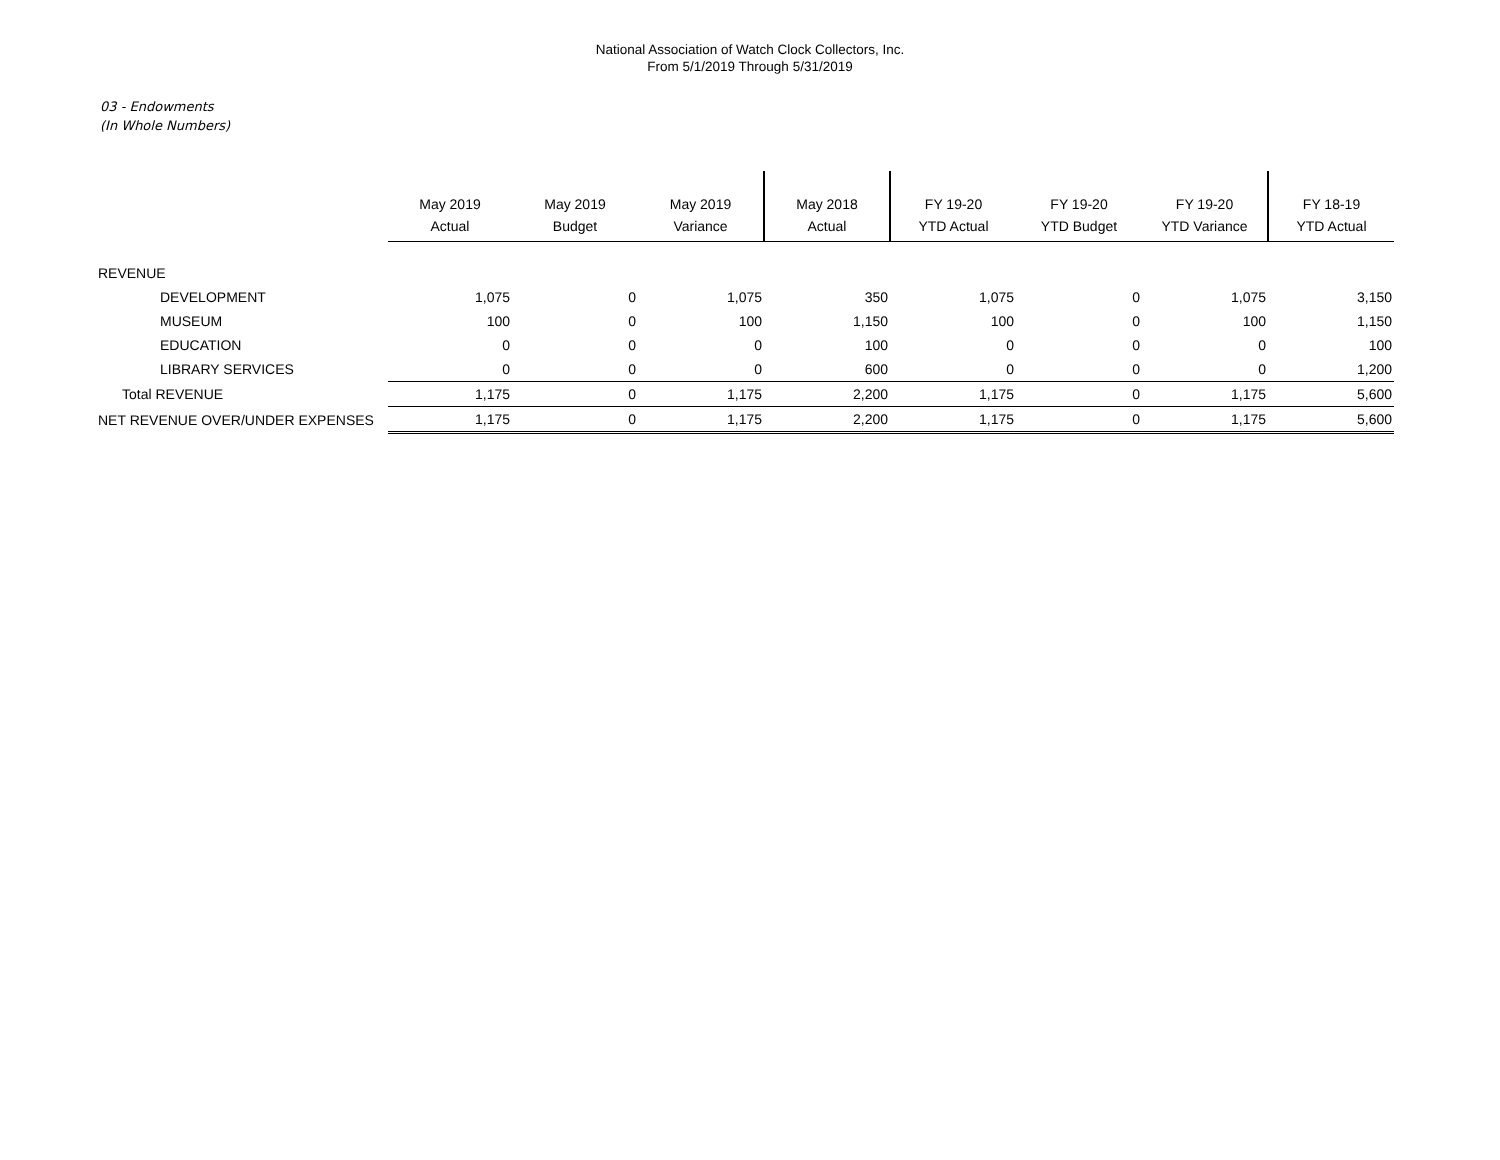National Association of Watch Clock Collectors, Inc.
From 5/1/2019 Through 5/31/2019
03 - Endowments
(In Whole Numbers)
| | May 2019 Actual | May 2019 Budget | May 2019 Variance | May 2018 Actual | FY 19-20 YTD Actual | FY 19-20 YTD Budget | FY 19-20 YTD Variance | FY 18-19 YTD Actual |
| --- | --- | --- | --- | --- | --- | --- | --- | --- |
| REVENUE | | | | | | | | |
| DEVELOPMENT | 1,075 | 0 | 1,075 | 350 | 1,075 | 0 | 1,075 | 3,150 |
| MUSEUM | 100 | 0 | 100 | 1,150 | 100 | 0 | 100 | 1,150 |
| EDUCATION | 0 | 0 | 0 | 100 | 0 | 0 | 0 | 100 |
| LIBRARY SERVICES | 0 | 0 | 0 | 600 | 0 | 0 | 0 | 1,200 |
| Total REVENUE | 1,175 | 0 | 1,175 | 2,200 | 1,175 | 0 | 1,175 | 5,600 |
| NET REVENUE OVER/UNDER EXPENSES | 1,175 | 0 | 1,175 | 2,200 | 1,175 | 0 | 1,175 | 5,600 |